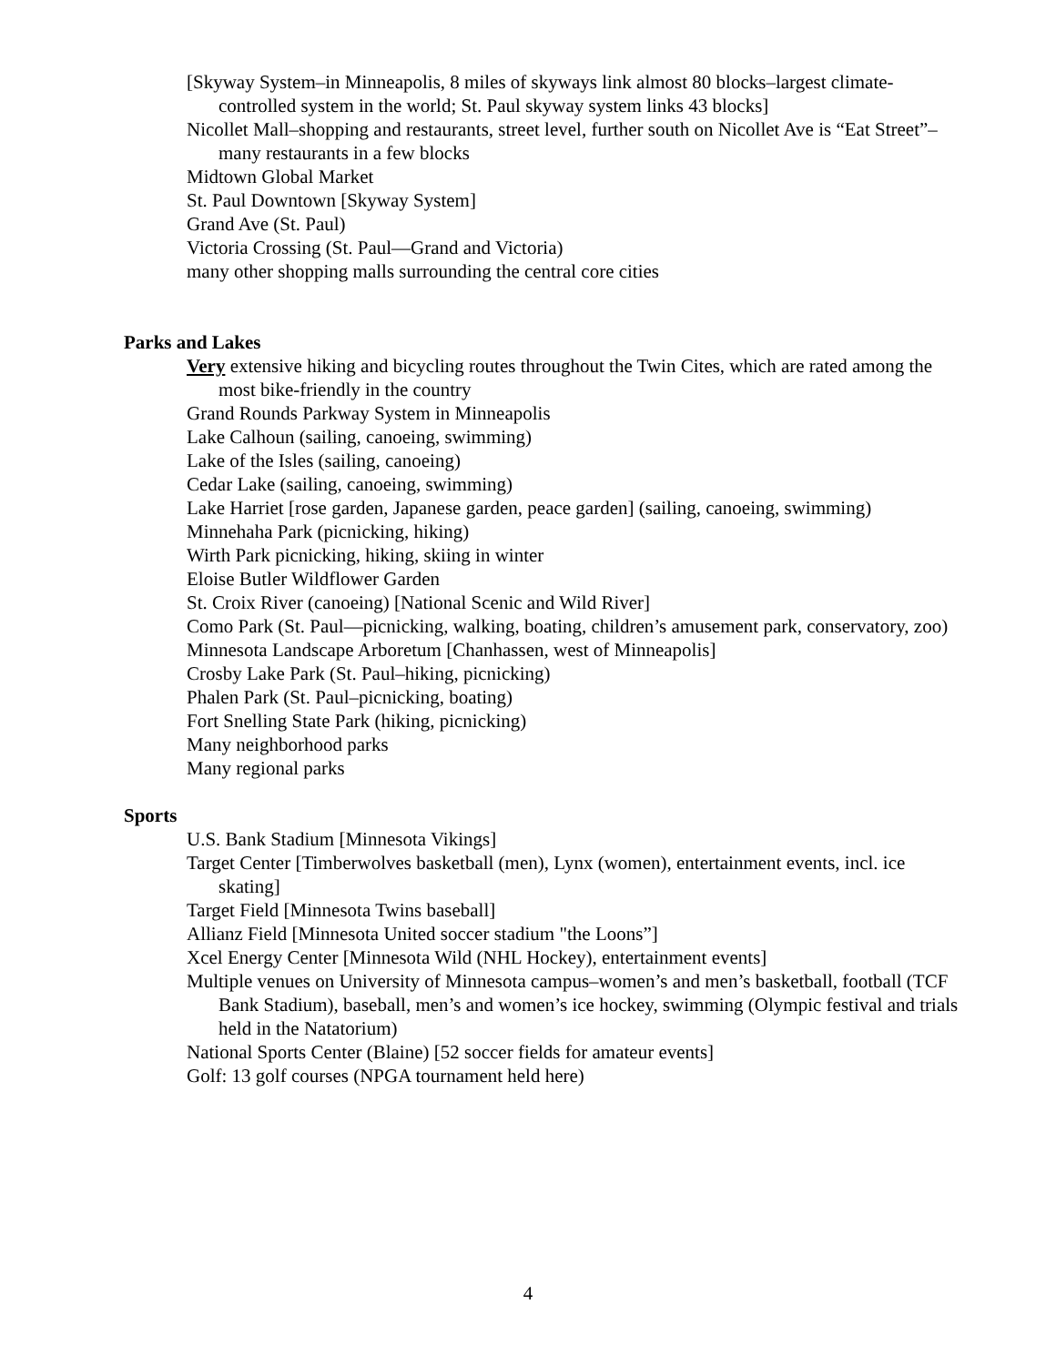[Skyway System–in Minneapolis, 8 miles of skyways link almost 80 blocks–largest climate-controlled system in the world; St. Paul skyway system links 43 blocks]
Nicollet Mall–shopping and restaurants, street level, further south on Nicollet Ave is “Eat Street”–many restaurants in a few blocks
Midtown Global Market
St. Paul Downtown [Skyway System]
Grand Ave (St. Paul)
Victoria Crossing (St. Paul—Grand and Victoria)
many other shopping malls surrounding the central core cities
Parks and Lakes
Very extensive hiking and bicycling routes throughout the Twin Cites, which are rated among the most bike-friendly in the country
Grand Rounds Parkway System in Minneapolis
Lake Calhoun (sailing, canoeing, swimming)
Lake of the Isles (sailing, canoeing)
Cedar Lake (sailing, canoeing, swimming)
Lake Harriet [rose garden, Japanese garden, peace garden] (sailing, canoeing, swimming)
Minnehaha Park (picnicking, hiking)
Wirth Park picnicking, hiking, skiing in winter
Eloise Butler Wildflower Garden
St. Croix River (canoeing) [National Scenic and Wild River]
Como Park (St. Paul—picnicking, walking, boating, children’s amusement park, conservatory, zoo)
Minnesota Landscape Arboretum [Chanhassen, west of Minneapolis]
Crosby Lake Park (St. Paul–hiking, picnicking)
Phalen Park (St. Paul–picnicking, boating)
Fort Snelling State Park (hiking, picnicking)
Many neighborhood parks
Many regional parks
Sports
U.S. Bank Stadium [Minnesota Vikings]
Target Center [Timberwolves basketball (men), Lynx (women), entertainment events, incl. ice skating]
Target Field [Minnesota Twins baseball]
Allianz Field [Minnesota United soccer stadium "the Loons”]
Xcel Energy Center [Minnesota Wild (NHL Hockey), entertainment events]
Multiple venues on University of Minnesota campus–women’s and men’s basketball, football (TCF Bank Stadium), baseball, men’s and women’s ice hockey, swimming (Olympic festival and trials held in the Natatorium)
National Sports Center (Blaine) [52 soccer fields for amateur events]
Golf: 13 golf courses (NPGA tournament held here)
4